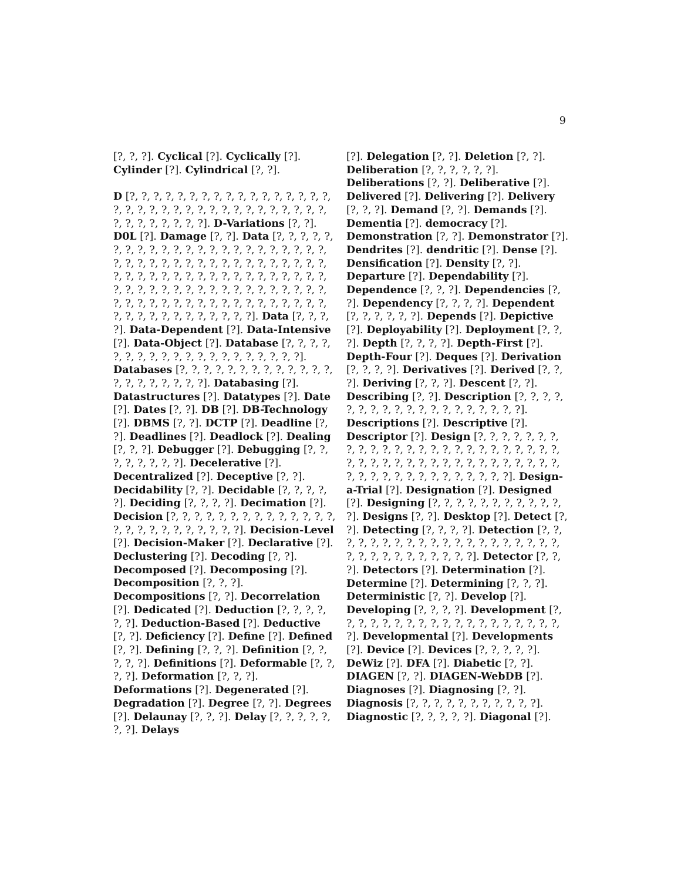9
[?, ?, ?]. Cyclical [?]. Cyclically [?]. Cylinder [?]. Cylindrical [?, ?].
D [?, ?, ?, ?, ?, ?, ?, ?, ?, ?, ?, ?, ?, ?, ?, ?, ?, ?, ?, ?, ?, ?, ?, ?, ?, ?, ?, ?, ?, ?, ?, ?, ?, ?, ?, ?, ?, ?, ?, ?, ?, ?, ?]. D-Variations [?, ?]. D0L [?]. Damage [?, ?]. Data [?, ?, ?, ?, ?, ?, ?, ?, ?, ?, ?, ?, ?, ?, ?, ?, ?, ?, ?, ?, ?, ?, ?, ?, ?, ?, ?, ?, ?, ?, ?, ?, ?, ?, ?, ?, ?, ?, ?, ?, ?, ?, ?, ?, ?, ?, ?, ?, ?, ?, ?, ?, ?, ?, ?, ?, ?, ?, ?, ?, ?, ?, ?, ?, ?, ?, ?, ?, ?, ?, ?, ?, ?, ?, ?, ?, ?, ?, ?, ?, ?, ?, ?, ?, ?, ?, ?, ?, ?, ?, ?, ?, ?, ?, ?, ?, ?, ?, ?, ?, ?, ?, ?, ?, ?, ?, ?]. Data [?, ?, ?, ?]. Data-Dependent [?]. Data-Intensive [?]. Data-Object [?]. Database [?, ?, ?, ?, ?, ?, ?, ?, ?, ?, ?, ?, ?, ?, ?, ?, ?, ?, ?, ?]. Databases [?, ?, ?, ?, ?, ?, ?, ?, ?, ?, ?, ?, ?, ?, ?, ?, ?, ?, ?, ?, ?]. Databasing [?]. Datastructures [?]. Datatypes [?]. Date [?]. Dates [?, ?]. DB [?]. DB-Technology [?]. DBMS [?, ?]. DCTP [?]. Deadline [?, ?]. Deadlines [?]. Deadlock [?]. Dealing [?, ?, ?]. Debugger [?]. Debugging [?, ?, ?, ?, ?, ?, ?, ?]. Decelerative [?]. Decentralized [?]. Deceptive [?, ?]. Decidability [?, ?]. Decidable [?, ?, ?, ?, ?]. Deciding [?, ?, ?, ?]. Decimation [?]. Decision [?, ?, ?, ?, ?, ?, ?, ?, ?, ?, ?, ?, ?, ?, ?, ?, ?, ?, ?, ?, ?, ?, ?, ?, ?]. Decision-Level [?]. Decision-Maker [?]. Declarative [?]. Declustering [?]. Decoding [?, ?]. Decomposed [?]. Decomposing [?]. Decomposition [?, ?, ?]. Decompositions [?, ?]. Decorrelation [?]. Dedicated [?]. Deduction [?, ?, ?, ?, ?, ?]. Deduction-Based [?]. Deductive [?, ?]. Deficiency [?]. Define [?]. Defined [?, ?]. Defining [?, ?, ?]. Definition [?, ?, ?, ?, ?]. Definitions [?]. Deformable [?, ?, ?, ?]. Deformation [?, ?, ?]. Deformations [?]. Degenerated [?]. Degradation [?]. Degree [?, ?]. Degrees [?]. Delaunay [?, ?, ?]. Delay [?, ?, ?, ?, ?, ?, ?]. Delays
[?]. Delegation [?, ?]. Deletion [?, ?]. Deliberation [?, ?, ?, ?, ?, ?]. Deliberations [?, ?]. Deliberative [?]. Delivered [?]. Delivering [?]. Delivery [?, ?, ?]. Demand [?, ?]. Demands [?]. Dementia [?]. democracy [?]. Demonstration [?, ?]. Demonstrator [?]. Dendrites [?]. dendritic [?]. Dense [?]. Densification [?]. Density [?, ?]. Departure [?]. Dependability [?]. Dependence [?, ?, ?]. Dependencies [?, ?]. Dependency [?, ?, ?, ?]. Dependent [?, ?, ?, ?, ?, ?]. Depends [?]. Depictive [?]. Deployability [?]. Deployment [?, ?, ?]. Depth [?, ?, ?, ?]. Depth-First [?]. Depth-Four [?]. Deques [?]. Derivation [?, ?, ?, ?]. Derivatives [?]. Derived [?, ?, ?]. Deriving [?, ?, ?]. Descent [?, ?]. Describing [?, ?]. Description [?, ?, ?, ?, ?, ?, ?, ?, ?, ?, ?, ?, ?, ?, ?, ?, ?, ?, ?]. Descriptions [?]. Descriptive [?]. Descriptor [?]. Design [?, ?, ?, ?, ?, ?, ?, ?, ?, ?, ?, ?, ?, ?, ?, ?, ?, ?, ?, ?, ?, ?, ?, ?, ?, ?, ?, ?, ?, ?, ?, ?, ?, ?, ?, ?, ?, ?, ?, ?, ?, ?, ?, ?, ?, ?, ?, ?, ?, ?, ?, ?, ?, ?, ?, ?, ?]. Design-a-Trial [?]. Designation [?]. Designed [?]. Designing [?, ?, ?, ?, ?, ?, ?, ?, ?, ?, ?, ?]. Designs [?, ?]. Desktop [?]. Detect [?, ?]. Detecting [?, ?, ?, ?]. Detection [?, ?, ?, ?, ?, ?, ?, ?, ?, ?, ?, ?, ?, ?, ?, ?, ?, ?, ?, ?, ?, ?, ?, ?, ?, ?, ?, ?, ?, ?, ?]. Detector [?, ?, ?]. Detectors [?]. Determination [?]. Determine [?]. Determining [?, ?, ?]. Deterministic [?, ?]. Develop [?]. Developing [?, ?, ?, ?]. Development [?, ?, ?, ?, ?, ?, ?, ?, ?, ?, ?, ?, ?, ?, ?, ?, ?, ?, ?, ?]. Developmental [?]. Developments [?]. Device [?]. Devices [?, ?, ?, ?, ?]. DeWiz [?]. DFA [?]. Diabetic [?, ?]. DIAGEN [?, ?]. DIAGEN-WebDB [?]. Diagnoses [?]. Diagnosing [?, ?]. Diagnosis [?, ?, ?, ?, ?, ?, ?, ?, ?, ?, ?]. Diagnostic [?, ?, ?, ?, ?]. Diagonal [?].